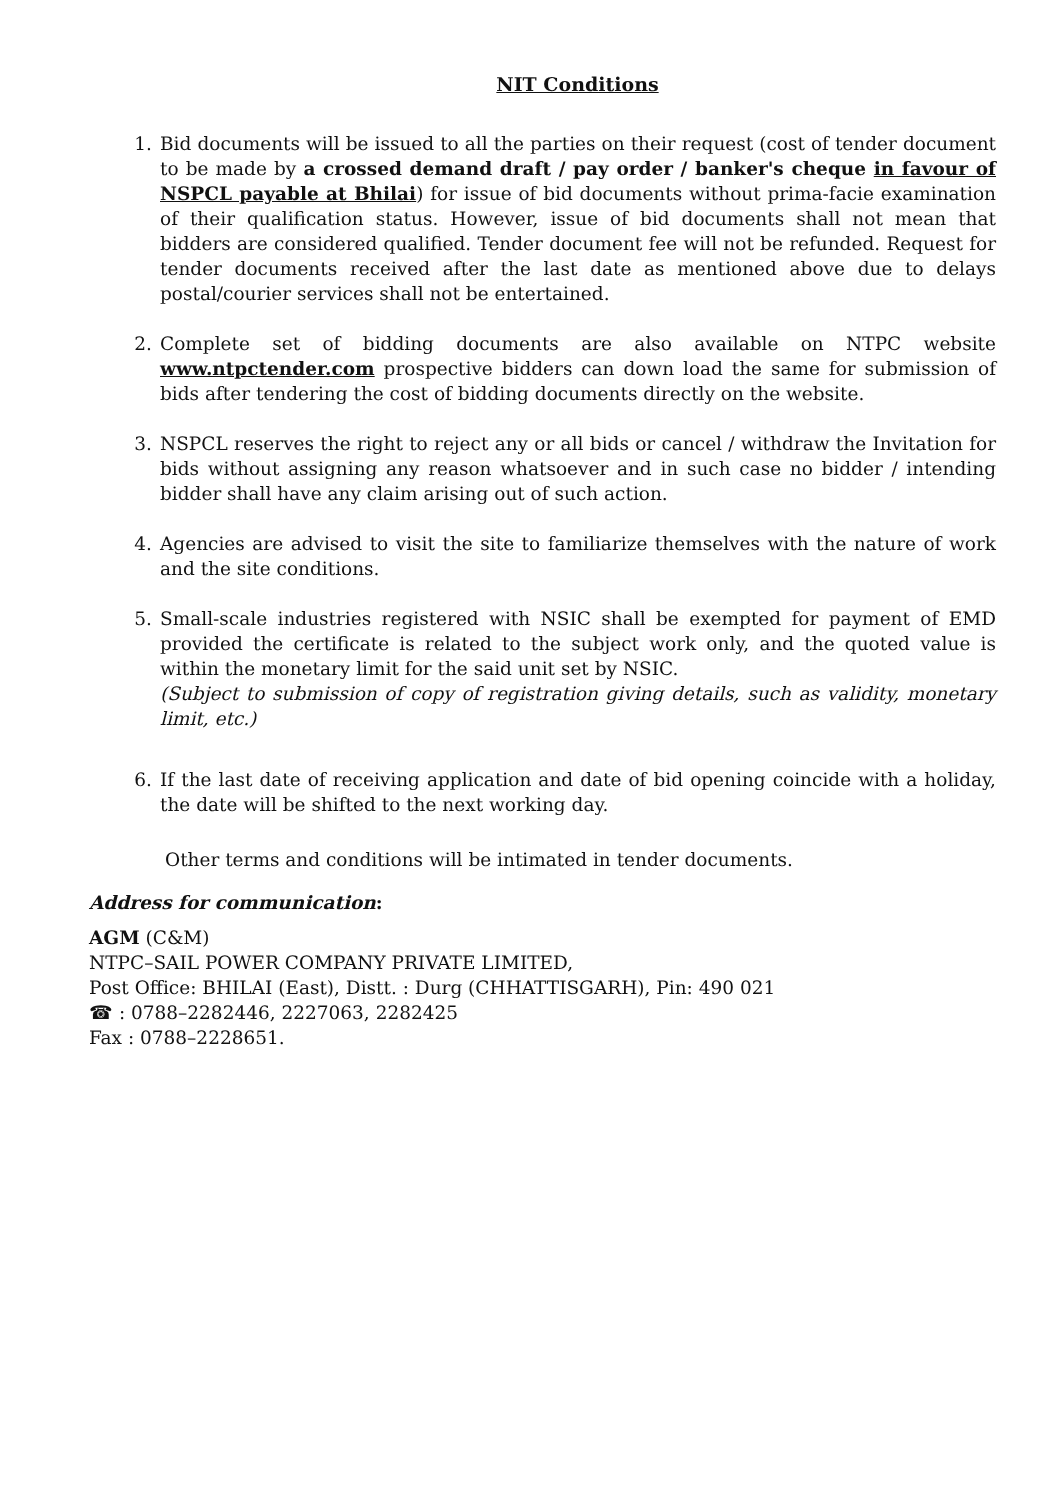NIT Conditions
1. Bid documents will be issued to all the parties on their request (cost of tender document to be made by a crossed demand draft / pay order / banker's cheque in favour of NSPCL payable at Bhilai) for issue of bid documents without prima-facie examination of their qualification status. However, issue of bid documents shall not mean that bidders are considered qualified. Tender document fee will not be refunded. Request for tender documents received after the last date as mentioned above due to delays postal/courier services shall not be entertained.
2. Complete set of bidding documents are also available on NTPC website www.ntpctender.com prospective bidders can down load the same for submission of bids after tendering the cost of bidding documents directly on the website.
3. NSPCL reserves the right to reject any or all bids or cancel / withdraw the Invitation for bids without assigning any reason whatsoever and in such case no bidder / intending bidder shall have any claim arising out of such action.
4. Agencies are advised to visit the site to familiarize themselves with the nature of work and the site conditions.
5. Small-scale industries registered with NSIC shall be exempted for payment of EMD provided the certificate is related to the subject work only, and the quoted value is within the monetary limit for the said unit set by NSIC.
(Subject to submission of copy of registration giving details, such as validity, monetary limit, etc.)
6. If the last date of receiving application and date of bid opening coincide with a holiday, the date will be shifted to the next working day.
Other terms and conditions will be intimated in tender documents.
Address for communication:
AGM (C&M)
NTPC–SAIL POWER COMPANY PRIVATE LIMITED,
Post Office: BHILAI (East), Distt. : Durg (CHHATTISGARH), Pin: 490 021
☎ : 0788–2282446, 2227063, 2282425
Fax : 0788–2228651.